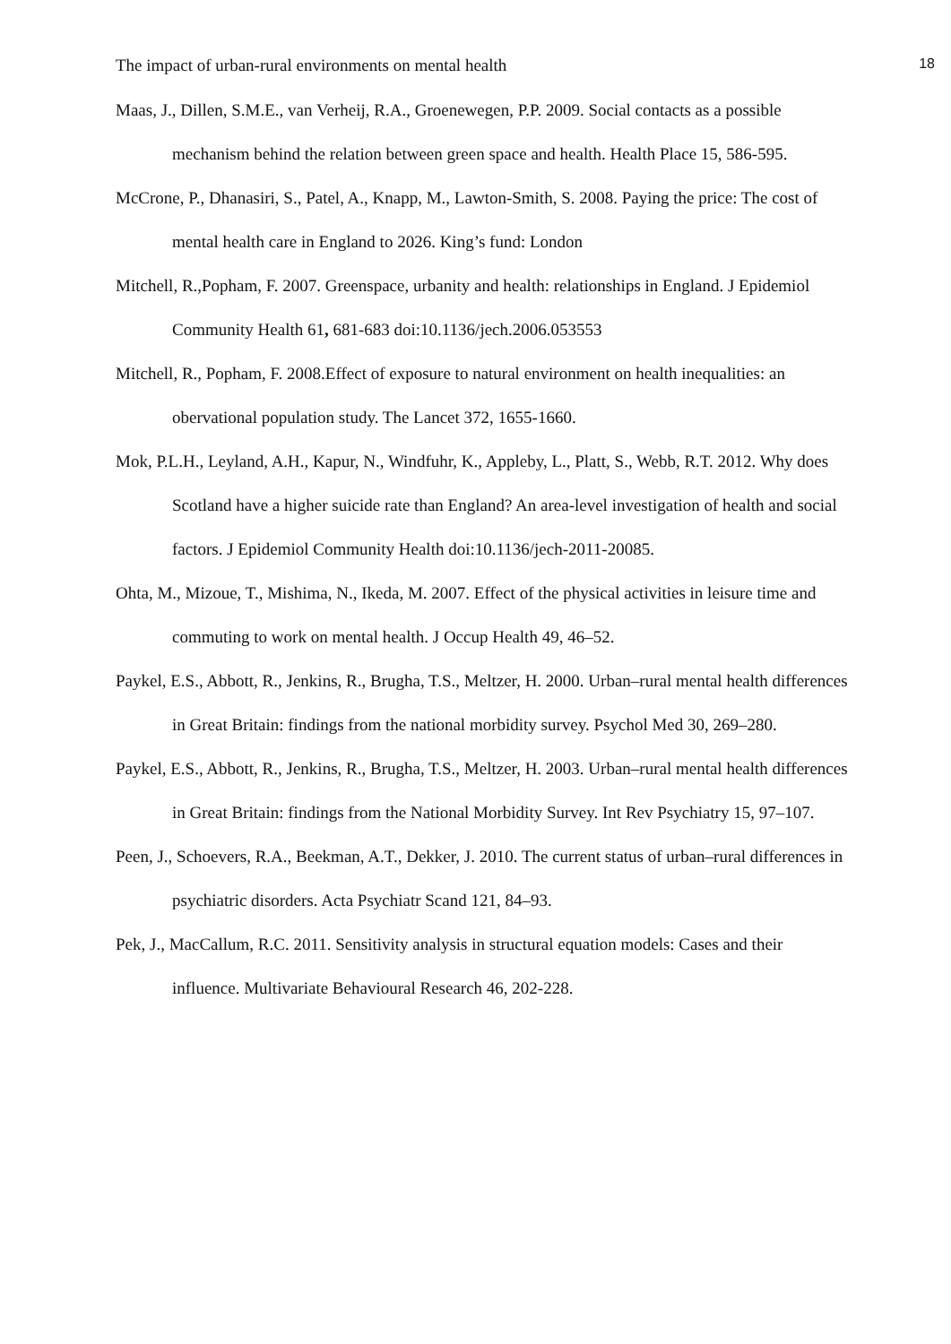The impact of urban-rural environments on mental health 18
Maas, J., Dillen, S.M.E., van Verheij, R.A., Groenewegen, P.P. 2009. Social contacts as a possible mechanism behind the relation between green space and health. Health Place 15, 586-595.
McCrone, P., Dhanasiri, S., Patel, A., Knapp, M., Lawton-Smith, S. 2008. Paying the price: The cost of mental health care in England to 2026. King’s fund: London
Mitchell, R.,Popham, F. 2007. Greenspace, urbanity and health: relationships in England. J Epidemiol Community Health 61, 681-683 doi:10.1136/jech.2006.053553
Mitchell, R., Popham, F. 2008.Effect of exposure to natural environment on health inequalities: an obervational population study. The Lancet 372, 1655-1660.
Mok, P.L.H., Leyland, A.H., Kapur, N., Windfuhr, K., Appleby, L., Platt, S., Webb, R.T. 2012. Why does Scotland have a higher suicide rate than England? An area-level investigation of health and social factors. J Epidemiol Community Health doi:10.1136/jech-2011-20085.
Ohta, M., Mizoue, T., Mishima, N., Ikeda, M. 2007. Effect of the physical activities in leisure time and commuting to work on mental health. J Occup Health 49, 46–52.
Paykel, E.S., Abbott, R., Jenkins, R., Brugha, T.S., Meltzer, H. 2000. Urban–rural mental health differences in Great Britain: findings from the national morbidity survey. Psychol Med 30, 269–280.
Paykel, E.S., Abbott, R., Jenkins, R., Brugha, T.S., Meltzer, H. 2003. Urban–rural mental health differences in Great Britain: findings from the National Morbidity Survey. Int Rev Psychiatry 15, 97–107.
Peen, J., Schoevers, R.A., Beekman, A.T., Dekker, J. 2010. The current status of urban–rural differences in psychiatric disorders. Acta Psychiatr Scand 121, 84–93.
Pek, J., MacCallum, R.C. 2011. Sensitivity analysis in structural equation models: Cases and their influence. Multivariate Behavioural Research 46, 202-228.